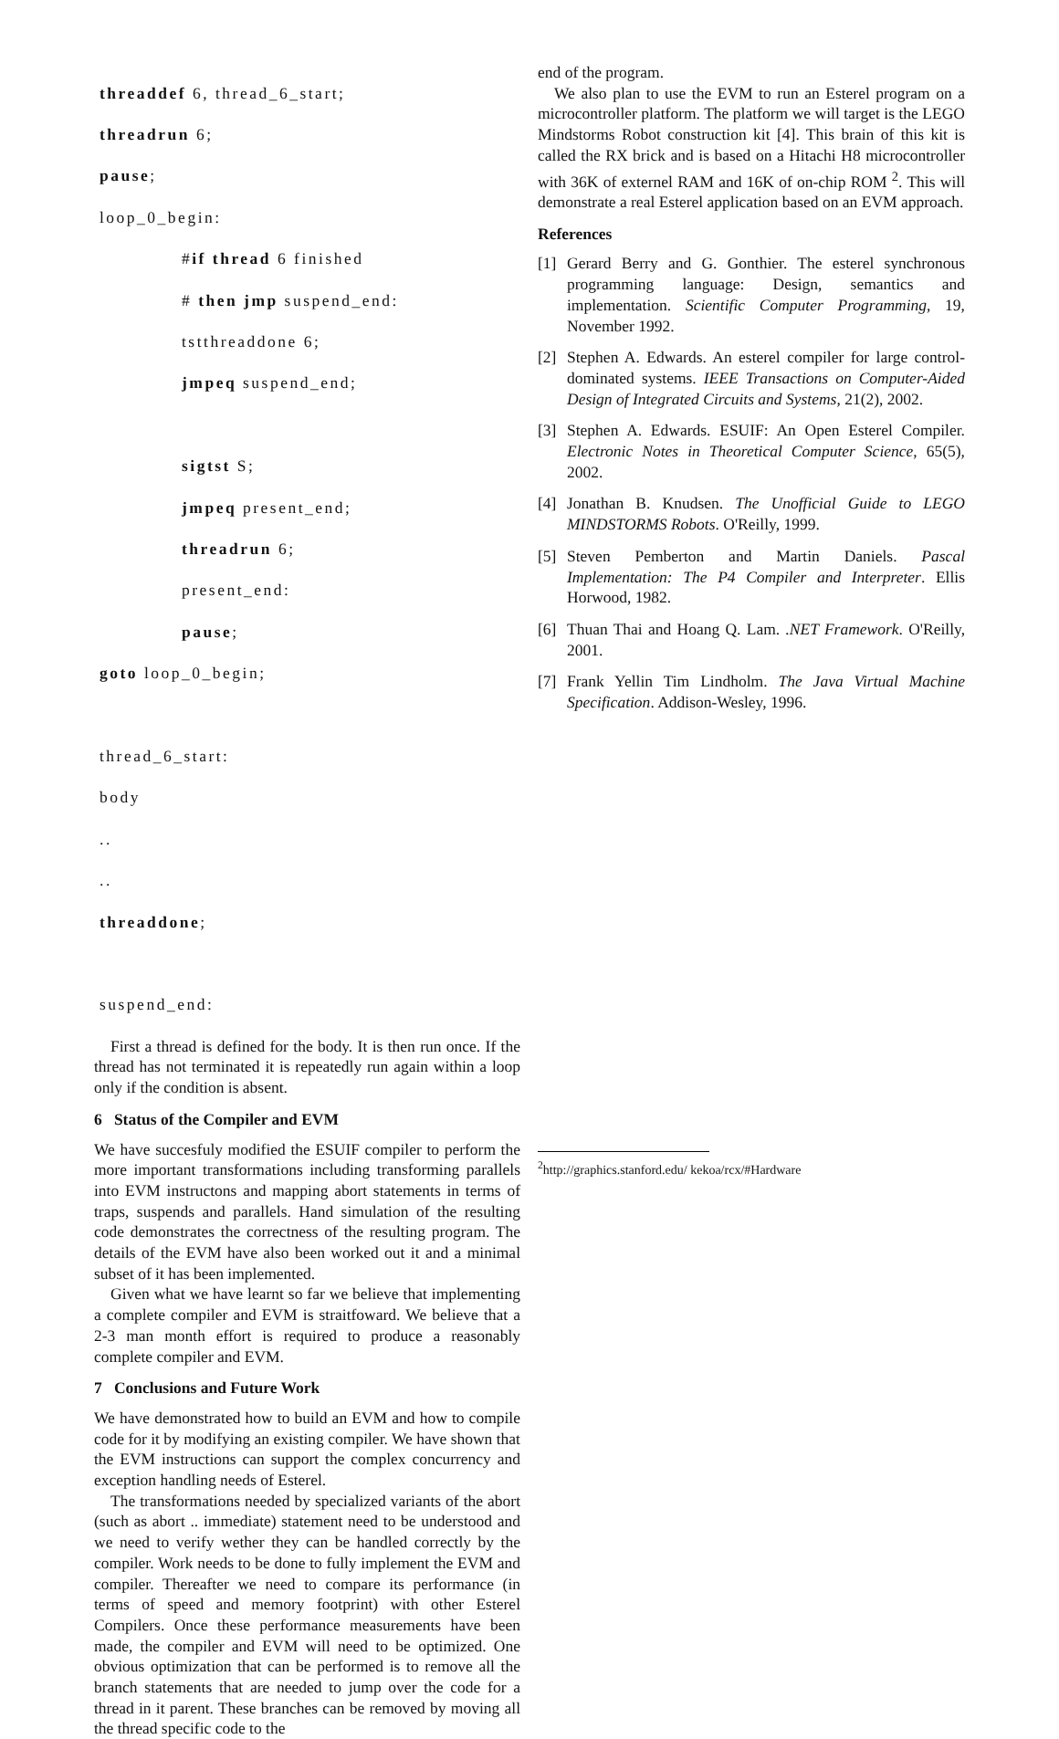threaddef 6, thread_6_start;
threadrun 6;
pause;
loop_0_begin:
#if thread 6 finished
# then jmp suspend_end:
tstthreaddone 6;
jmpeq suspend_end;
sigtst S;
jmpeq present_end;
threadrun 6;
present_end:
pause;
goto loop_0_begin;
thread_6_start:
body
..
..
threaddone;
suspend_end:
First a thread is defined for the body. It is then run once. If the thread has not terminated it is repeatedly run again within a loop only if the condition is absent.
6 Status of the Compiler and EVM
We have succesfuly modified the ESUIF compiler to perform the more important transformations including transforming parallels into EVM instructons and mapping abort statements in terms of traps, suspends and parallels. Hand simulation of the resulting code demonstrates the correctness of the resulting program. The details of the EVM have also been worked out it and a minimal subset of it has been implemented.
Given what we have learnt so far we believe that implementing a complete compiler and EVM is straitfoward. We believe that a 2-3 man month effort is required to produce a reasonably complete compiler and EVM.
7 Conclusions and Future Work
We have demonstrated how to build an EVM and how to compile code for it by modifying an existing compiler. We have shown that the EVM instructions can support the complex concurrency and exception handling needs of Esterel.
The transformations needed by specialized variants of the abort (such as abort .. immediate) statement need to be understood and we need to verify wether they can be handled correctly by the compiler. Work needs to be done to fully implement the EVM and compiler. Thereafter we need to compare its performance (in terms of speed and memory footprint) with other Esterel Compilers. Once these performance measurements have been made, the compiler and EVM will need to be optimized. One obvious optimization that can be performed is to remove all the branch statements that are needed to jump over the code for a thread in it parent. These branches can be removed by moving all the thread specific code to the
end of the program.
We also plan to use the EVM to run an Esterel program on a microcontroller platform. The platform we will target is the LEGO Mindstorms Robot construction kit [4]. This brain of this kit is called the RX brick and is based on a Hitachi H8 microcontroller with 36K of externel RAM and 16K of on-chip ROM <sup>2</sup>. This will demonstrate a real Esterel application based on an EVM approach.
References
[1] Gerard Berry and G. Gonthier. The esterel synchronous programming language: Design, semantics and implementation. Scientific Computer Programming, 19, November 1992.
[2] Stephen A. Edwards. An esterel compiler for large control-dominated systems. IEEE Transactions on Computer-Aided Design of Integrated Circuits and Systems, 21(2), 2002.
[3] Stephen A. Edwards. ESUIF: An Open Esterel Compiler. Electronic Notes in Theoretical Computer Science, 65(5), 2002.
[4] Jonathan B. Knudsen. The Unofficial Guide to LEGO MINDSTORMS Robots. O'Reilly, 1999.
[5] Steven Pemberton and Martin Daniels. Pascal Implementation: The P4 Compiler and Interpreter. Ellis Horwood, 1982.
[6] Thuan Thai and Hoang Q. Lam. .NET Framework. O'Reilly, 2001.
[7] Frank Yellin Tim Lindholm. The Java Virtual Machine Specification. Addison-Wesley, 1996.
<sup>2</sup> http://graphics.stanford.edu/ kekoa/rcx/#Hardware